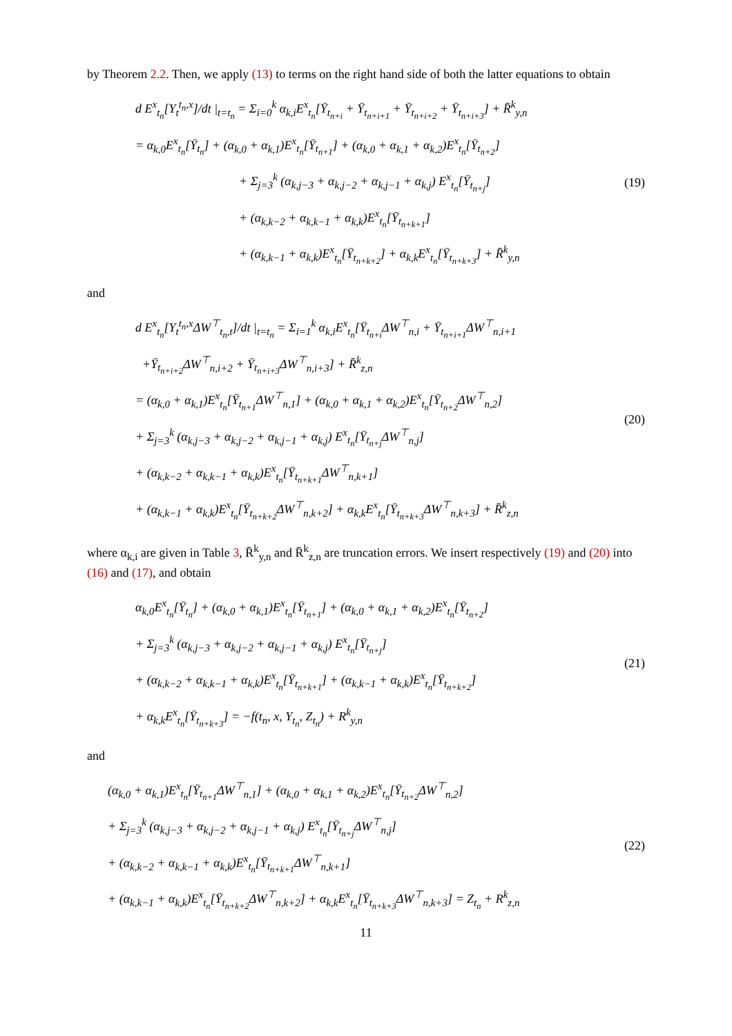by Theorem 2.2. Then, we apply (13) to terms on the right hand side of both the latter equations to obtain
d E<sup>x</sup><sub>t<sub>n</sub></sub>[Y<sub>t</sub><sup>t<sub>n</sub>,x</sup>]/dt |<sub>t=t<sub>n</sub></sub> = Σ<sub>i=0</sub><sup>k</sup> α<sub>k,i</sub>E<sup>x</sup><sub>t<sub>n</sub></sub>[Ȳ<sub>t<sub>n+i</sub></sub> + Ȳ<sub>t<sub>n+i+1</sub></sub> + Ȳ<sub>t<sub>n+i+2</sub></sub> + Ȳ<sub>t<sub>n+i+3</sub></sub>] + R̄<sup>k</sup><sub>y,n</sub>
= α<sub>k,0</sub>E<sup>x</sup><sub>t<sub>n</sub></sub>[Ȳ<sub>t<sub>n</sub></sub>] + (α<sub>k,0</sub> + α<sub>k,1</sub>)E<sup>x</sup><sub>t<sub>n</sub></sub>[Ȳ<sub>t<sub>n+1</sub></sub>] + (α<sub>k,0</sub> + α<sub>k,1</sub> + α<sub>k,2</sub>)E<sup>x</sup><sub>t<sub>n</sub></sub>[Ȳ<sub>t<sub>n+2</sub></sub>]
+ Σ<sub>j=3</sub><sup>k</sup> (α<sub>k,j−3</sub> + α<sub>k,j−2</sub> + α<sub>k,j−1</sub> + α<sub>k,j</sub>) E<sup>x</sup><sub>t<sub>n</sub></sub>[Ȳ<sub>t<sub>n+j</sub></sub>]
+ (α<sub>k,k−2</sub> + α<sub>k,k−1</sub> + α<sub>k,k</sub>)E<sup>x</sup><sub>t<sub>n</sub></sub>[Ȳ<sub>t<sub>n+k+1</sub></sub>]
+ (α<sub>k,k−1</sub> + α<sub>k,k</sub>)E<sup>x</sup><sub>t<sub>n</sub></sub>[Ȳ<sub>t<sub>n+k+2</sub></sub>] + α<sub>k,k</sub>E<sup>x</sup><sub>t<sub>n</sub></sub>[Ȳ<sub>t<sub>n+k+3</sub></sub>] + R̄<sup>k</sup><sub>y,n</sub>
(19)
and
d E<sup>x</sup><sub>t<sub>n</sub></sub>[Y<sub>t</sub><sup>t<sub>n</sub>,x</sup>ΔW<sup>⊤</sup><sub>t<sub>n</sub>,t</sub>]/dt |<sub>t=t<sub>n</sub></sub> = Σ<sub>i=1</sub><sup>k</sup> α<sub>k,i</sub>E<sup>x</sup><sub>t<sub>n</sub></sub>[Ȳ<sub>t<sub>n+i</sub></sub>ΔW<sup>⊤</sup><sub>n,i</sub> + Ȳ<sub>t<sub>n+i+1</sub></sub>ΔW<sup>⊤</sup><sub>n,i+1</sub>
+Ȳ<sub>t<sub>n+i+2</sub></sub>ΔW<sup>⊤</sup><sub>n,i+2</sub> + Ȳ<sub>t<sub>n+i+3</sub></sub>ΔW<sup>⊤</sup><sub>n,i+3</sub>] + R̄<sup>k</sup><sub>z,n</sub>
= (α<sub>k,0</sub> + α<sub>k,1</sub>)E<sup>x</sup><sub>t<sub>n</sub></sub>[Ȳ<sub>t<sub>n+1</sub></sub>ΔW<sup>⊤</sup><sub>n,1</sub>] + (α<sub>k,0</sub> + α<sub>k,1</sub> + α<sub>k,2</sub>)E<sup>x</sup><sub>t<sub>n</sub></sub>[Ȳ<sub>t<sub>n+2</sub></sub>ΔW<sup>⊤</sup><sub>n,2</sub>]
+ Σ<sub>j=3</sub><sup>k</sup> (α<sub>k,j−3</sub> + α<sub>k,j−2</sub> + α<sub>k,j−1</sub> + α<sub>k,j</sub>) E<sup>x</sup><sub>t<sub>n</sub></sub>[Ȳ<sub>t<sub>n+j</sub></sub>ΔW<sup>⊤</sup><sub>n,j</sub>]
+ (α<sub>k,k−2</sub> + α<sub>k,k−1</sub> + α<sub>k,k</sub>)E<sup>x</sup><sub>t<sub>n</sub></sub>[Ȳ<sub>t<sub>n+k+1</sub></sub>ΔW<sup>⊤</sup><sub>n,k+1</sub>]
+ (α<sub>k,k−1</sub> + α<sub>k,k</sub>)E<sup>x</sup><sub>t<sub>n</sub></sub>[Ȳ<sub>t<sub>n+k+2</sub></sub>ΔW<sup>⊤</sup><sub>n,k+2</sub>] + α<sub>k,k</sub>E<sup>x</sup><sub>t<sub>n</sub></sub>[Ȳ<sub>t<sub>n+k+3</sub></sub>ΔW<sup>⊤</sup><sub>n,k+3</sub>] + R̄<sup>k</sup><sub>z,n</sub>
(20)
where α<sub>k,i</sub> are given in Table 3, R̄<sup>k</sup><sub>y,n</sub> and R̄<sup>k</sup><sub>z,n</sub> are truncation errors. We insert respectively (19) and (20) into (16) and (17), and obtain
α<sub>k,0</sub>E<sup>x</sup><sub>t<sub>n</sub></sub>[Ȳ<sub>t<sub>n</sub></sub>] + (α<sub>k,0</sub> + α<sub>k,1</sub>)E<sup>x</sup><sub>t<sub>n</sub></sub>[Ȳ<sub>t<sub>n+1</sub></sub>] + (α<sub>k,0</sub> + α<sub>k,1</sub> + α<sub>k,2</sub>)E<sup>x</sup><sub>t<sub>n</sub></sub>[Ȳ<sub>t<sub>n+2</sub></sub>]
+ Σ<sub>j=3</sub><sup>k</sup> (α<sub>k,j−3</sub> + α<sub>k,j−2</sub> + α<sub>k,j−1</sub> + α<sub>k,j</sub>) E<sup>x</sup><sub>t<sub>n</sub></sub>[Ȳ<sub>t<sub>n+j</sub></sub>]
+ (α<sub>k,k−2</sub> + α<sub>k,k−1</sub> + α<sub>k,k</sub>)E<sup>x</sup><sub>t<sub>n</sub></sub>[Ȳ<sub>t<sub>n+k+1</sub></sub>] + (α<sub>k,k−1</sub> + α<sub>k,k</sub>)E<sup>x</sup><sub>t<sub>n</sub></sub>[Ȳ<sub>t<sub>n+k+2</sub></sub>]
+ α<sub>k,k</sub>E<sup>x</sup><sub>t<sub>n</sub></sub>[Ȳ<sub>t<sub>n+k+3</sub></sub>] = −f(t<sub>n</sub>, x, Y<sub>t<sub>n</sub></sub>, Z<sub>t<sub>n</sub></sub>) + R<sup>k</sup><sub>y,n</sub>
(21)
and
(α<sub>k,0</sub> + α<sub>k,1</sub>)E<sup>x</sup><sub>t<sub>n</sub></sub>[Ȳ<sub>t<sub>n+1</sub></sub>ΔW<sup>⊤</sup><sub>n,1</sub>] + (α<sub>k,0</sub> + α<sub>k,1</sub> + α<sub>k,2</sub>)E<sup>x</sup><sub>t<sub>n</sub></sub>[Ȳ<sub>t<sub>n+2</sub></sub>ΔW<sup>⊤</sup><sub>n,2</sub>]
+ Σ<sub>j=3</sub><sup>k</sup> (α<sub>k,j−3</sub> + α<sub>k,j−2</sub> + α<sub>k,j−1</sub> + α<sub>k,j</sub>) E<sup>x</sup><sub>t<sub>n</sub></sub>[Ȳ<sub>t<sub>n+j</sub></sub>ΔW<sup>⊤</sup><sub>n,j</sub>]
+ (α<sub>k,k−2</sub> + α<sub>k,k−1</sub> + α<sub>k,k</sub>)E<sup>x</sup><sub>t<sub>n</sub></sub>[Ȳ<sub>t<sub>n+k+1</sub></sub>ΔW<sup>⊤</sup><sub>n,k+1</sub>]
+ (α<sub>k,k−1</sub> + α<sub>k,k</sub>)E<sup>x</sup><sub>t<sub>n</sub></sub>[Ȳ<sub>t<sub>n+k+2</sub></sub>ΔW<sup>⊤</sup><sub>n,k+2</sub>] + α<sub>k,k</sub>E<sup>x</sup><sub>t<sub>n</sub></sub>[Ȳ<sub>t<sub>n+k+3</sub></sub>ΔW<sup>⊤</sup><sub>n,k+3</sub>] = Z<sub>t<sub>n</sub></sub> + R<sup>k</sup><sub>z,n</sub>
(22)
11